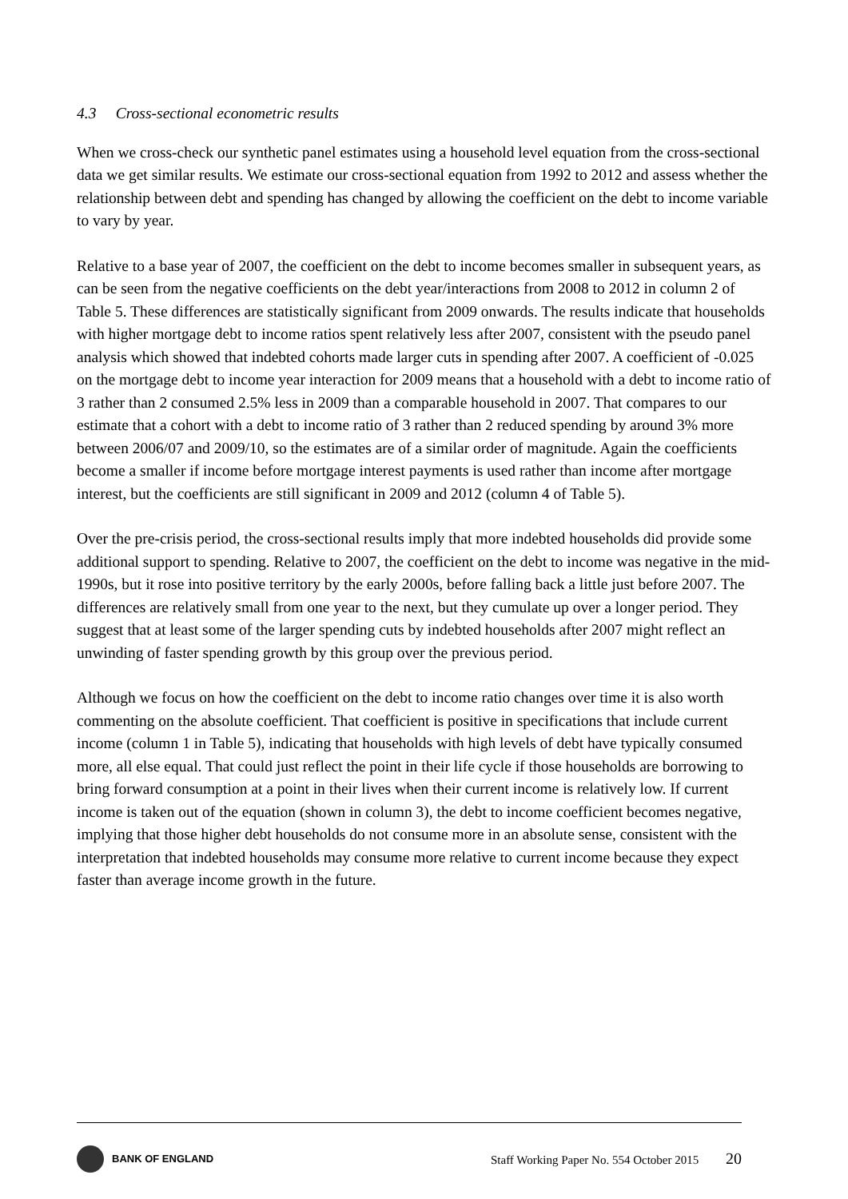4.3 Cross-sectional econometric results
When we cross-check our synthetic panel estimates using a household level equation from the cross-sectional data we get similar results. We estimate our cross-sectional equation from 1992 to 2012 and assess whether the relationship between debt and spending has changed by allowing the coefficient on the debt to income variable to vary by year.
Relative to a base year of 2007, the coefficient on the debt to income becomes smaller in subsequent years, as can be seen from the negative coefficients on the debt year/interactions from 2008 to 2012 in column 2 of Table 5. These differences are statistically significant from 2009 onwards. The results indicate that households with higher mortgage debt to income ratios spent relatively less after 2007, consistent with the pseudo panel analysis which showed that indebted cohorts made larger cuts in spending after 2007. A coefficient of -0.025 on the mortgage debt to income year interaction for 2009 means that a household with a debt to income ratio of 3 rather than 2 consumed 2.5% less in 2009 than a comparable household in 2007. That compares to our estimate that a cohort with a debt to income ratio of 3 rather than 2 reduced spending by around 3% more between 2006/07 and 2009/10, so the estimates are of a similar order of magnitude. Again the coefficients become a smaller if income before mortgage interest payments is used rather than income after mortgage interest, but the coefficients are still significant in 2009 and 2012 (column 4 of Table 5).
Over the pre-crisis period, the cross-sectional results imply that more indebted households did provide some additional support to spending. Relative to 2007, the coefficient on the debt to income was negative in the mid-1990s, but it rose into positive territory by the early 2000s, before falling back a little just before 2007. The differences are relatively small from one year to the next, but they cumulate up over a longer period. They suggest that at least some of the larger spending cuts by indebted households after 2007 might reflect an unwinding of faster spending growth by this group over the previous period.
Although we focus on how the coefficient on the debt to income ratio changes over time it is also worth commenting on the absolute coefficient. That coefficient is positive in specifications that include current income (column 1 in Table 5), indicating that households with high levels of debt have typically consumed more, all else equal. That could just reflect the point in their life cycle if those households are borrowing to bring forward consumption at a point in their lives when their current income is relatively low. If current income is taken out of the equation (shown in column 3), the debt to income coefficient becomes negative, implying that those higher debt households do not consume more in an absolute sense, consistent with the interpretation that indebted households may consume more relative to current income because they expect faster than average income growth in the future.
BANK OF ENGLAND
Staff Working Paper No. 554 October 2015 20